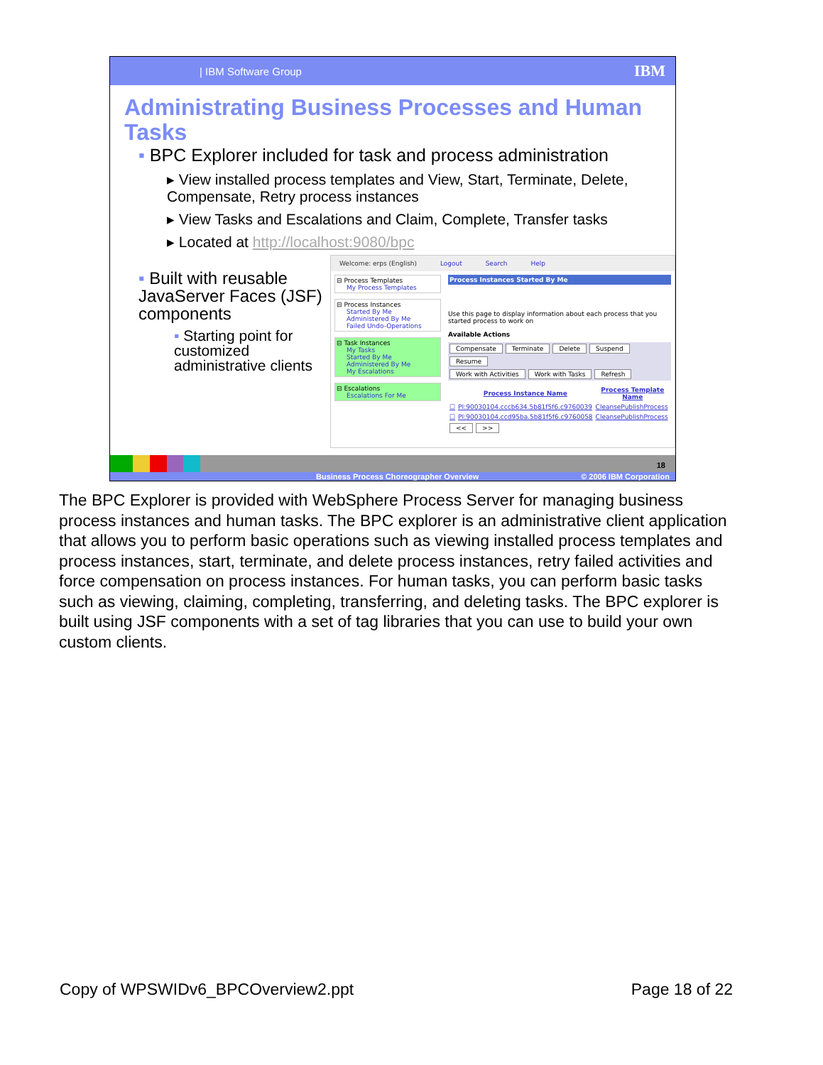| IBM Software Group IBM
Administrating Business Processes and Human Tasks
▪ BPC Explorer included for task and process administration
▸ View installed process templates and View, Start, Terminate, Delete, Compensate, Retry process instances
▸ View Tasks and Escalations and Claim, Complete, Transfer tasks
▸ Located at http://localhost:9080/bpc
▪ Built with reusable JavaServer Faces (JSF) components
▪ Starting point for customized administrative clients
Welcome: erps (English) Logout Search Help
⊟ Process Templates
My Process Templates
⊟ Process Instances
Started By Me
Administered By Me
Failed Undo-Operations
⊟ Task Instances
My Tasks
Started By Me
Administered By Me
My Escalations
⊟ Escalations
Escalations For Me
Process Instances Started By Me
Use this page to display information about each process that you started process to work on
Available Actions
Compensate Terminate Delete Suspend Resume
Work with Activities Work with Tasks Refresh
| | Process Instance Name | Process Template Name |
| --- | --- | --- |
| ☐ | PI:90030104.cccb634.5b81f5f6.c9760039 | CleansePublishProcess |
| ☐ | PI:90030104.ccd95ba.5b81f5f6.c9760058 | CleansePublishProcess |
<< >>
18
Business Process Choreographer Overview © 2006 IBM Corporation
The BPC Explorer is provided with WebSphere Process Server for managing business process instances and human tasks. The BPC explorer is an administrative client application that allows you to perform basic operations such as viewing installed process templates and process instances, start, terminate, and delete process instances, retry failed activities and force compensation on process instances. For human tasks, you can perform basic tasks such as viewing, claiming, completing, transferring, and deleting tasks. The BPC explorer is built using JSF components with a set of tag libraries that you can use to build your own custom clients.
Copy of WPSWIDv6_BPCOverview2.ppt Page 18 of 22